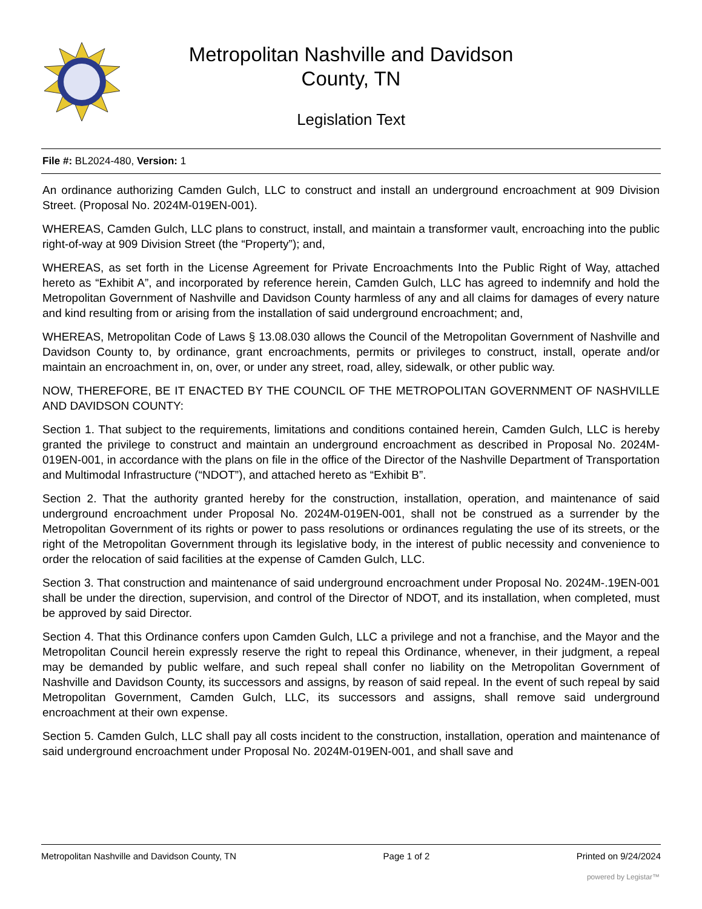Metropolitan Nashville and Davidson
County, TN
Legislation Text
File #: BL2024-480, Version: 1
An ordinance authorizing Camden Gulch, LLC to construct and install an underground encroachment at 909 Division Street. (Proposal No. 2024M-019EN-001).
WHEREAS, Camden Gulch, LLC plans to construct, install, and maintain a transformer vault, encroaching into the public right-of-way at 909 Division Street (the “Property”); and,
WHEREAS, as set forth in the License Agreement for Private Encroachments Into the Public Right of Way, attached hereto as “Exhibit A”, and incorporated by reference herein, Camden Gulch, LLC has agreed to indemnify and hold the Metropolitan Government of Nashville and Davidson County harmless of any and all claims for damages of every nature and kind resulting from or arising from the installation of said underground encroachment; and,
WHEREAS, Metropolitan Code of Laws § 13.08.030 allows the Council of the Metropolitan Government of Nashville and Davidson County to, by ordinance, grant encroachments, permits or privileges to construct, install, operate and/or maintain an encroachment in, on, over, or under any street, road, alley, sidewalk, or other public way.
NOW, THEREFORE, BE IT ENACTED BY THE COUNCIL OF THE METROPOLITAN GOVERNMENT OF NASHVILLE AND DAVIDSON COUNTY:
Section 1. That subject to the requirements, limitations and conditions contained herein, Camden Gulch, LLC is hereby granted the privilege to construct and maintain an underground encroachment as described in Proposal No. 2024M-019EN-001, in accordance with the plans on file in the office of the Director of the Nashville Department of Transportation and Multimodal Infrastructure (“NDOT”), and attached hereto as “Exhibit B”.
Section 2. That the authority granted hereby for the construction, installation, operation, and maintenance of said underground encroachment under Proposal No. 2024M-019EN-001, shall not be construed as a surrender by the Metropolitan Government of its rights or power to pass resolutions or ordinances regulating the use of its streets, or the right of the Metropolitan Government through its legislative body, in the interest of public necessity and convenience to order the relocation of said facilities at the expense of Camden Gulch, LLC.
Section 3. That construction and maintenance of said underground encroachment under Proposal No. 2024M-.19EN-001 shall be under the direction, supervision, and control of the Director of NDOT, and its installation, when completed, must be approved by said Director.
Section 4. That this Ordinance confers upon Camden Gulch, LLC a privilege and not a franchise, and the Mayor and the Metropolitan Council herein expressly reserve the right to repeal this Ordinance, whenever, in their judgment, a repeal may be demanded by public welfare, and such repeal shall confer no liability on the Metropolitan Government of Nashville and Davidson County, its successors and assigns, by reason of said repeal. In the event of such repeal by said Metropolitan Government, Camden Gulch, LLC, its successors and assigns, shall remove said underground encroachment at their own expense.
Section 5. Camden Gulch, LLC shall pay all costs incident to the construction, installation, operation and maintenance of said underground encroachment under Proposal No. 2024M-019EN-001, and shall save and
Metropolitan Nashville and Davidson County, TN Page 1 of 2 Printed on 9/24/2024
powered by Legistar™